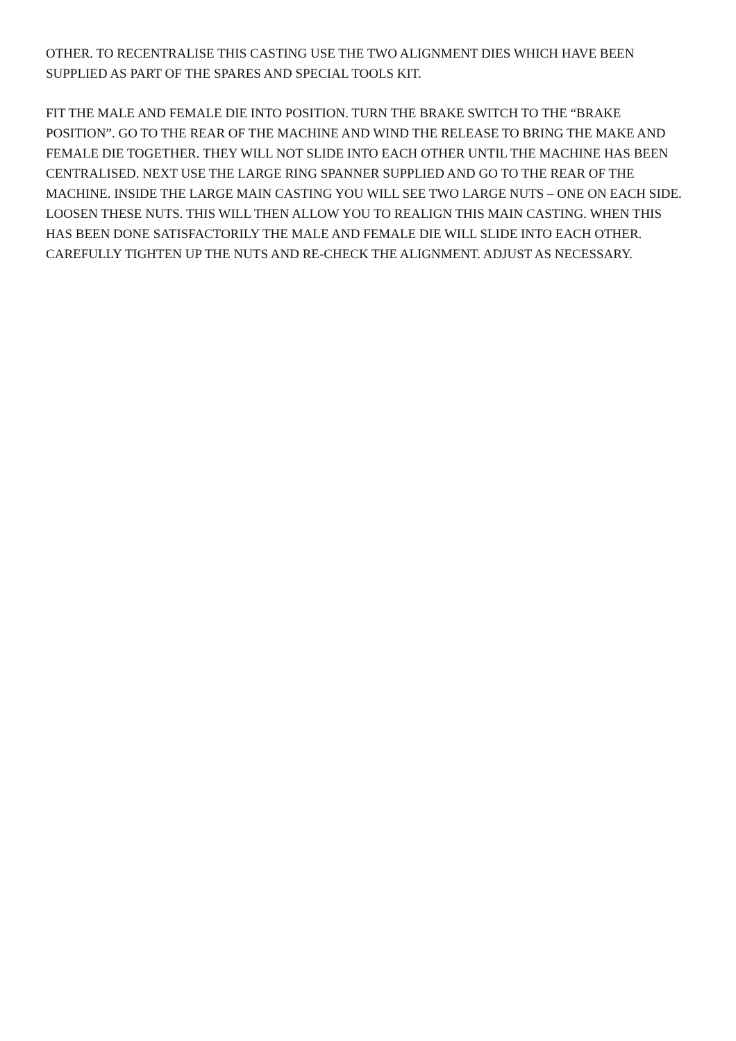OTHER. TO RECENTRALISE THIS CASTING USE THE TWO ALIGNMENT DIES WHICH HAVE BEEN SUPPLIED AS PART OF THE SPARES AND SPECIAL TOOLS KIT.
FIT THE MALE AND FEMALE DIE INTO POSITION. TURN THE BRAKE SWITCH TO THE “BRAKE POSITION”. GO TO THE REAR OF THE MACHINE AND WIND THE RELEASE TO BRING THE MAKE AND FEMALE DIE TOGETHER. THEY WILL NOT SLIDE INTO EACH OTHER UNTIL THE MACHINE HAS BEEN CENTRALISED. NEXT USE THE LARGE RING SPANNER SUPPLIED AND GO TO THE REAR OF THE MACHINE. INSIDE THE LARGE MAIN CASTING YOU WILL SEE TWO LARGE NUTS – ONE ON EACH SIDE. LOOSEN THESE NUTS. THIS WILL THEN ALLOW YOU TO REALIGN THIS MAIN CASTING. WHEN THIS HAS BEEN DONE SATISFACTORILY THE MALE AND FEMALE DIE WILL SLIDE INTO EACH OTHER. CAREFULLY TIGHTEN UP THE NUTS AND RE-CHECK THE ALIGNMENT. ADJUST AS NECESSARY.